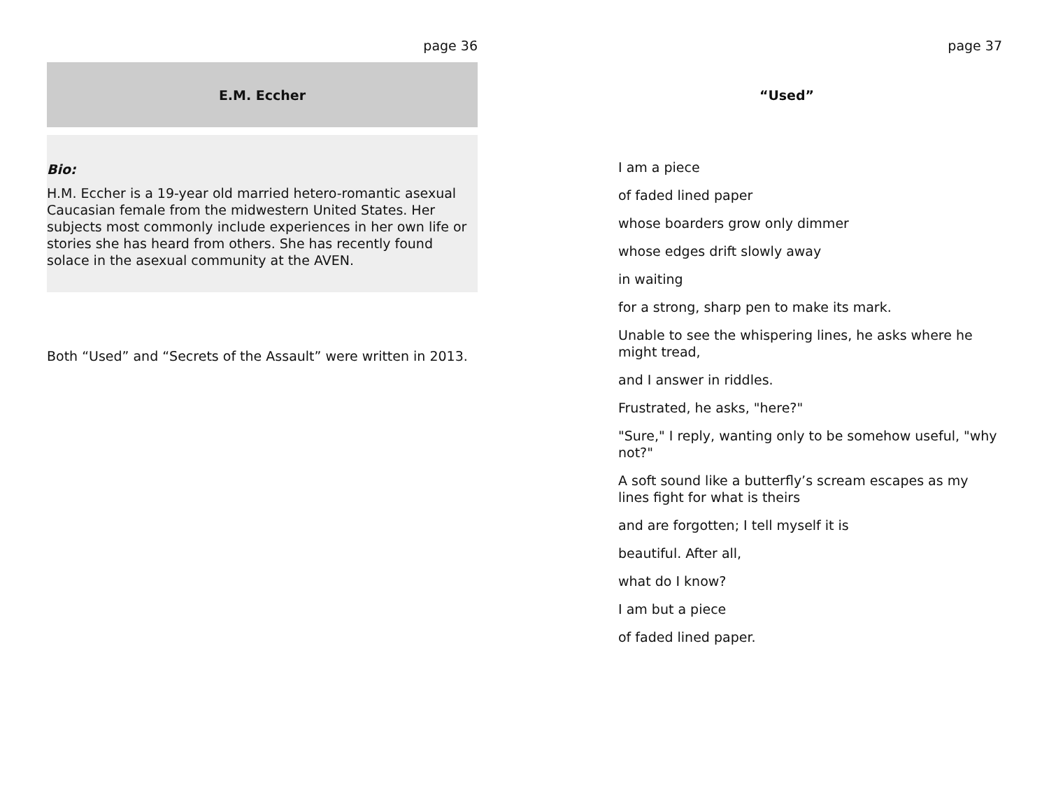page 36
E.M. Eccher
Bio:
H.M. Eccher is a 19-year old married hetero-romantic asexual Caucasian female from the midwestern United States. Her subjects most commonly include experiences in her own life or stories she has heard from others. She has recently found solace in the asexual community at the AVEN.
Both “Used” and “Secrets of the Assault” were written in 2013.
page 37
“Used”
I am a piece
of faded lined paper
whose boarders grow only dimmer
whose edges drift slowly away
in waiting
for a strong, sharp pen to make its mark.
Unable to see the whispering lines, he asks where he might tread,
and I answer in riddles.
Frustrated, he asks, "here?"
"Sure," I reply, wanting only to be somehow useful, "why not?"
A soft sound like a butterfly’s scream escapes as my lines fight for what is theirs
and are forgotten; I tell myself it is
beautiful. After all,
what do I know?
I am but a piece
of faded lined paper.